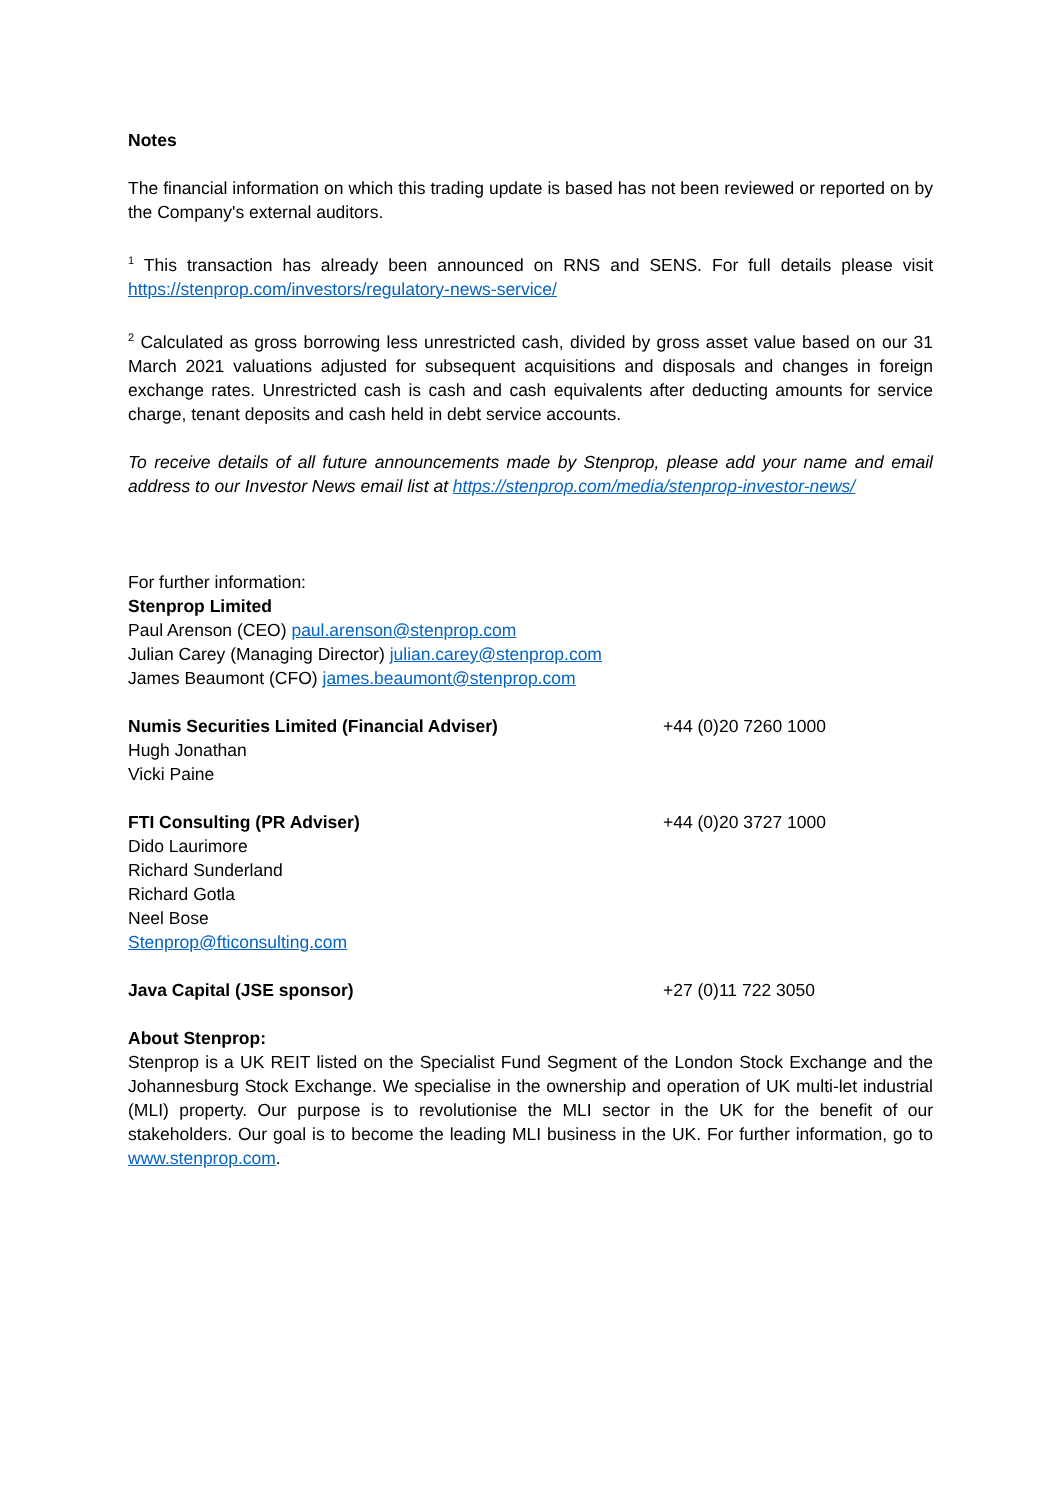Notes
The financial information on which this trading update is based has not been reviewed or reported on by the Company's external auditors.
<sup>1</sup> This transaction has already been announced on RNS and SENS. For full details please visit https://stenprop.com/investors/regulatory-news-service/
<sup>2</sup> Calculated as gross borrowing less unrestricted cash, divided by gross asset value based on our 31 March 2021 valuations adjusted for subsequent acquisitions and disposals and changes in foreign exchange rates. Unrestricted cash is cash and cash equivalents after deducting amounts for service charge, tenant deposits and cash held in debt service accounts.
To receive details of all future announcements made by Stenprop, please add your name and email address to our Investor News email list at https://stenprop.com/media/stenprop-investor-news/
For further information:
Stenprop Limited
Paul Arenson (CEO) paul.arenson@stenprop.com
Julian Carey (Managing Director) julian.carey@stenprop.com
James Beaumont (CFO) james.beaumont@stenprop.com
Numis Securities Limited (Financial Adviser)
Hugh Jonathan
Vicki Paine
+44 (0)20 7260 1000
FTI Consulting (PR Adviser)
Dido Laurimore
Richard Sunderland
Richard Gotla
Neel Bose
Stenprop@fticonsulting.com
+44 (0)20 3727 1000
Java Capital (JSE sponsor) +27 (0)11 722 3050
About Stenprop:
Stenprop is a UK REIT listed on the Specialist Fund Segment of the London Stock Exchange and the Johannesburg Stock Exchange. We specialise in the ownership and operation of UK multi-let industrial (MLI) property. Our purpose is to revolutionise the MLI sector in the UK for the benefit of our stakeholders. Our goal is to become the leading MLI business in the UK. For further information, go to www.stenprop.com.